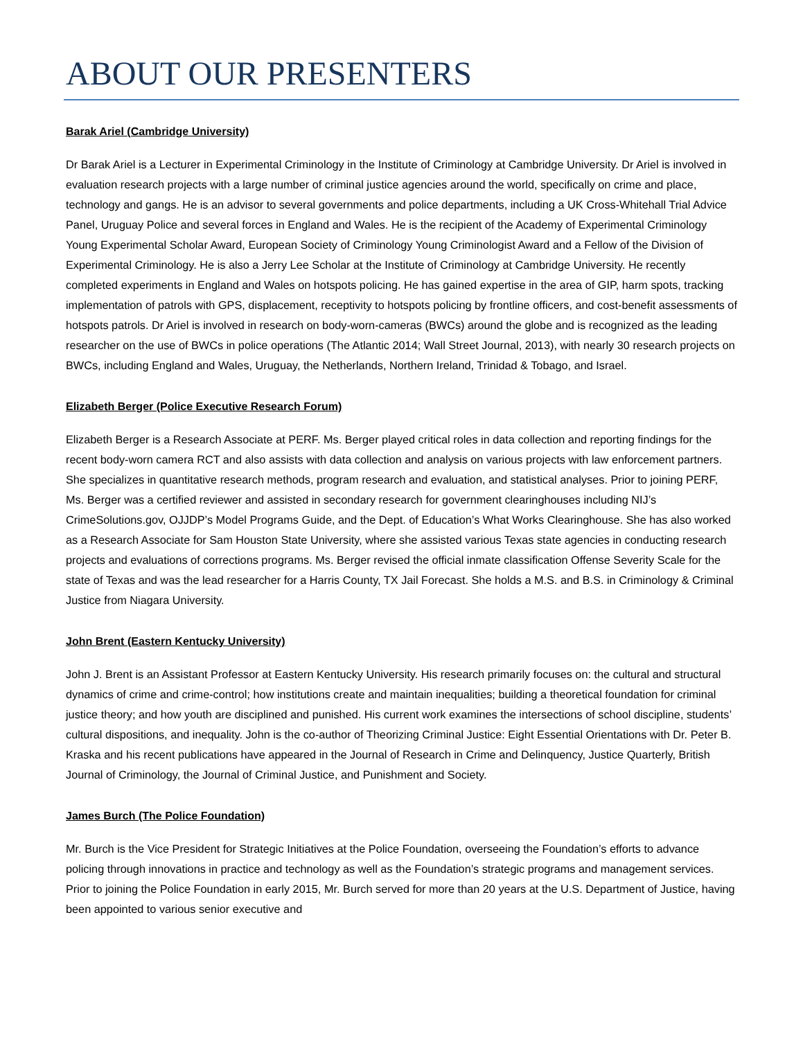ABOUT OUR PRESENTERS
Barak Ariel (Cambridge University)
Dr Barak Ariel is a Lecturer in Experimental Criminology in the Institute of Criminology at Cambridge University. Dr Ariel is involved in evaluation research projects with a large number of criminal justice agencies around the world, specifically on crime and place, technology and gangs. He is an advisor to several governments and police departments, including a UK Cross-Whitehall Trial Advice Panel, Uruguay Police and several forces in England and Wales. He is the recipient of the Academy of Experimental Criminology Young Experimental Scholar Award, European Society of Criminology Young Criminologist Award and a Fellow of the Division of Experimental Criminology. He is also a Jerry Lee Scholar at the Institute of Criminology at Cambridge University. He recently completed experiments in England and Wales on hotspots policing. He has gained expertise in the area of GIP, harm spots, tracking implementation of patrols with GPS, displacement, receptivity to hotspots policing by frontline officers, and cost-benefit assessments of hotspots patrols. Dr Ariel is involved in research on body-worn-cameras (BWCs) around the globe and is recognized as the leading researcher on the use of BWCs in police operations (The Atlantic 2014; Wall Street Journal, 2013), with nearly 30 research projects on BWCs, including England and Wales, Uruguay, the Netherlands, Northern Ireland, Trinidad & Tobago, and Israel.
Elizabeth Berger (Police Executive Research Forum)
Elizabeth Berger is a Research Associate at PERF. Ms. Berger played critical roles in data collection and reporting findings for the recent body-worn camera RCT and also assists with data collection and analysis on various projects with law enforcement partners. She specializes in quantitative research methods, program research and evaluation, and statistical analyses. Prior to joining PERF, Ms. Berger was a certified reviewer and assisted in secondary research for government clearinghouses including NIJ’s CrimeSolutions.gov, OJJDP’s Model Programs Guide, and the Dept. of Education’s What Works Clearinghouse. She has also worked as a Research Associate for Sam Houston State University, where she assisted various Texas state agencies in conducting research projects and evaluations of corrections programs. Ms. Berger revised the official inmate classification Offense Severity Scale for the state of Texas and was the lead researcher for a Harris County, TX Jail Forecast. She holds a M.S. and B.S. in Criminology & Criminal Justice from Niagara University.
John Brent (Eastern Kentucky University)
John J. Brent is an Assistant Professor at Eastern Kentucky University. His research primarily focuses on: the cultural and structural dynamics of crime and crime-control; how institutions create and maintain inequalities; building a theoretical foundation for criminal justice theory; and how youth are disciplined and punished. His current work examines the intersections of school discipline, students’ cultural dispositions, and inequality. John is the co-author of Theorizing Criminal Justice: Eight Essential Orientations with Dr. Peter B. Kraska and his recent publications have appeared in the Journal of Research in Crime and Delinquency, Justice Quarterly, British Journal of Criminology, the Journal of Criminal Justice, and Punishment and Society.
James Burch (The Police Foundation)
Mr. Burch is the Vice President for Strategic Initiatives at the Police Foundation, overseeing the Foundation’s efforts to advance policing through innovations in practice and technology as well as the Foundation’s strategic programs and management services. Prior to joining the Police Foundation in early 2015, Mr. Burch served for more than 20 years at the U.S. Department of Justice, having been appointed to various senior executive and